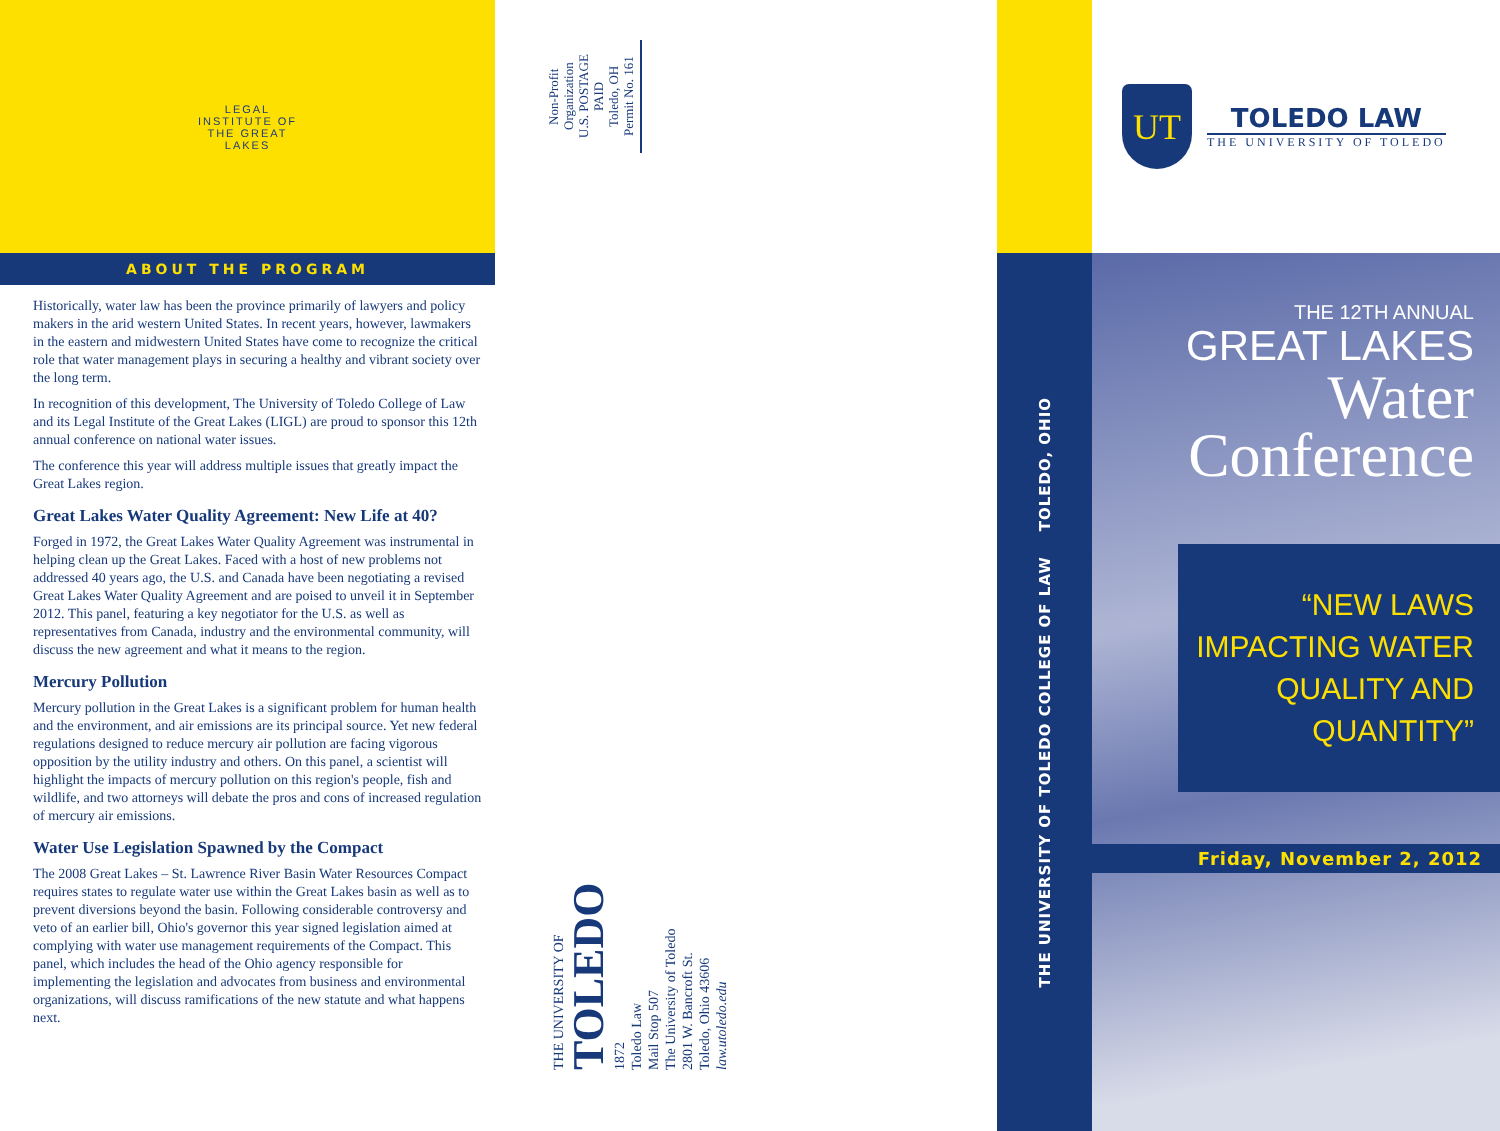LEGAL INSTITUTE OF THE GREAT LAKES
ABOUT THE PROGRAM
Historically, water law has been the province primarily of lawyers and policy makers in the arid western United States. In recent years, however, lawmakers in the eastern and midwestern United States have come to recognize the critical role that water management plays in securing a healthy and vibrant society over the long term.
In recognition of this development, The University of Toledo College of Law and its Legal Institute of the Great Lakes (LIGL) are proud to sponsor this 12th annual conference on national water issues.
The conference this year will address multiple issues that greatly impact the Great Lakes region.
Great Lakes Water Quality Agreement: New Life at 40?
Forged in 1972, the Great Lakes Water Quality Agreement was instrumental in helping clean up the Great Lakes. Faced with a host of new problems not addressed 40 years ago, the U.S. and Canada have been negotiating a revised Great Lakes Water Quality Agreement and are poised to unveil it in September 2012. This panel, featuring a key negotiator for the U.S. as well as representatives from Canada, industry and the environmental community, will discuss the new agreement and what it means to the region.
Mercury Pollution
Mercury pollution in the Great Lakes is a significant problem for human health and the environment, and air emissions are its principal source. Yet new federal regulations designed to reduce mercury air pollution are facing vigorous opposition by the utility industry and others. On this panel, a scientist will highlight the impacts of mercury pollution on this region's people, fish and wildlife, and two attorneys will debate the pros and cons of increased regulation of mercury air emissions.
Water Use Legislation Spawned by the Compact
The 2008 Great Lakes – St. Lawrence River Basin Water Resources Compact requires states to regulate water use within the Great Lakes basin as well as to prevent diversions beyond the basin. Following considerable controversy and veto of an earlier bill, Ohio's governor this year signed legislation aimed at complying with water use management requirements of the Compact. This panel, which includes the head of the Ohio agency responsible for implementing the legislation and advocates from business and environmental organizations, will discuss ramifications of the new statute and what happens next.
Non-Profit
Organization
U.S. POSTAGE
PAID
Toledo, OH
Permit No. 161
THE UNIVERSITY OF
TOLEDO
1872
Toledo Law
Mail Stop 507
The University of Toledo
2801 W. Bancroft St.
Toledo, Ohio 43606
law.utoledo.edu
THE UNIVERSITY OF TOLEDO COLLEGE OF LAW TOLEDO, OHIO
UT
TOLEDO LAW
THE UNIVERSITY OF TOLEDO
THE 12TH ANNUAL
GREAT LAKES
Water
Conference
“NEW LAWS
IMPACTING WATER
QUALITY AND QUANTITY”
Friday, November 2, 2012